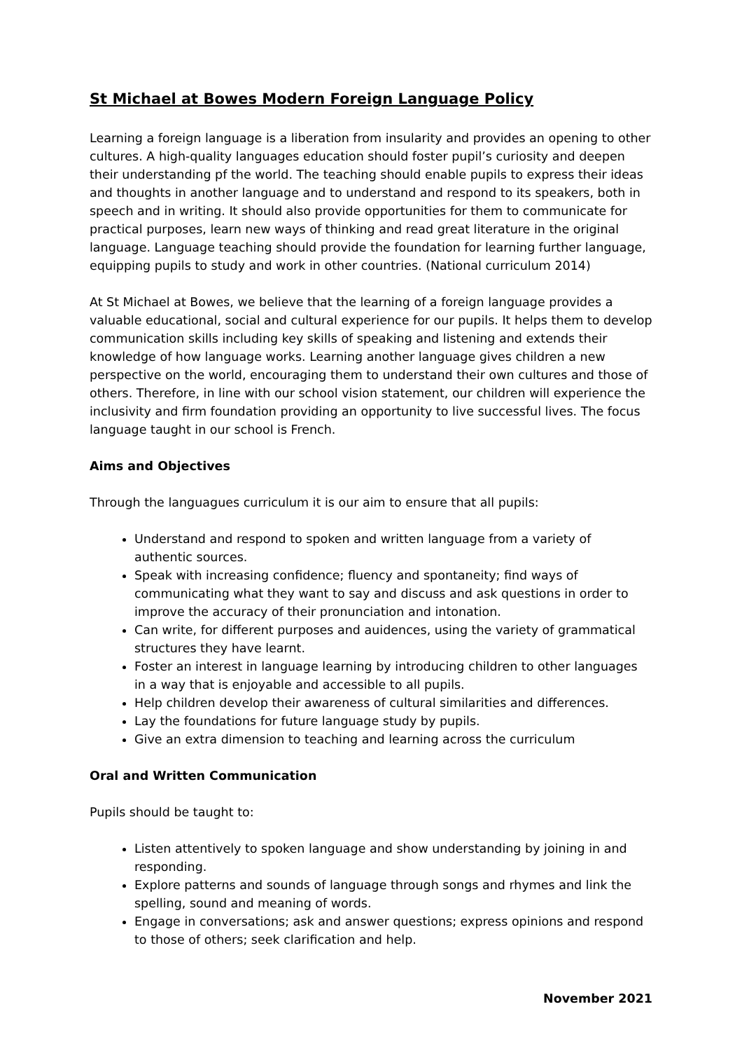St Michael at Bowes Modern Foreign Language Policy
Learning a foreign language is a liberation from insularity and provides an opening to other cultures. A high-quality languages education should foster pupil’s curiosity and deepen their understanding pf the world. The teaching should enable pupils to express their ideas and thoughts in another language and to understand and respond to its speakers, both in speech and in writing. It should also provide opportunities for them to communicate for practical purposes, learn new ways of thinking and read great literature in the original language. Language teaching should provide the foundation for learning further language, equipping pupils to study and work in other countries. (National curriculum 2014)
At St Michael at Bowes, we believe that the learning of a foreign language provides a valuable educational, social and cultural experience for our pupils. It helps them to develop communication skills including key skills of speaking and listening and extends their knowledge of how language works. Learning another language gives children a new perspective on the world, encouraging them to understand their own cultures and those of others. Therefore, in line with our school vision statement, our children will experience the inclusivity and firm foundation providing an opportunity to live successful lives. The focus language taught in our school is French.
Aims and Objectives
Through the languagues curriculum it is our aim to ensure that all pupils:
Understand and respond to spoken and written language from a variety of authentic sources.
Speak with increasing confidence; fluency and spontaneity; find ways of communicating what they want to say and discuss and ask questions in order to improve the accuracy of their pronunciation and intonation.
Can write, for different purposes and auidences, using the variety of grammatical structures they have learnt.
Foster an interest in language learning by introducing children to other languages in a way that is enjoyable and accessible to all pupils.
Help children develop their awareness of cultural similarities and differences.
Lay the foundations for future language study by pupils.
Give an extra dimension to teaching and learning across the curriculum
Oral and Written Communication
Pupils should be taught to:
Listen attentively to spoken language and show understanding by joining in and responding.
Explore patterns and sounds of language through songs and rhymes and link the spelling, sound and meaning of words.
Engage in conversations; ask and answer questions; express opinions and respond to those of others; seek clarification and help.
November 2021